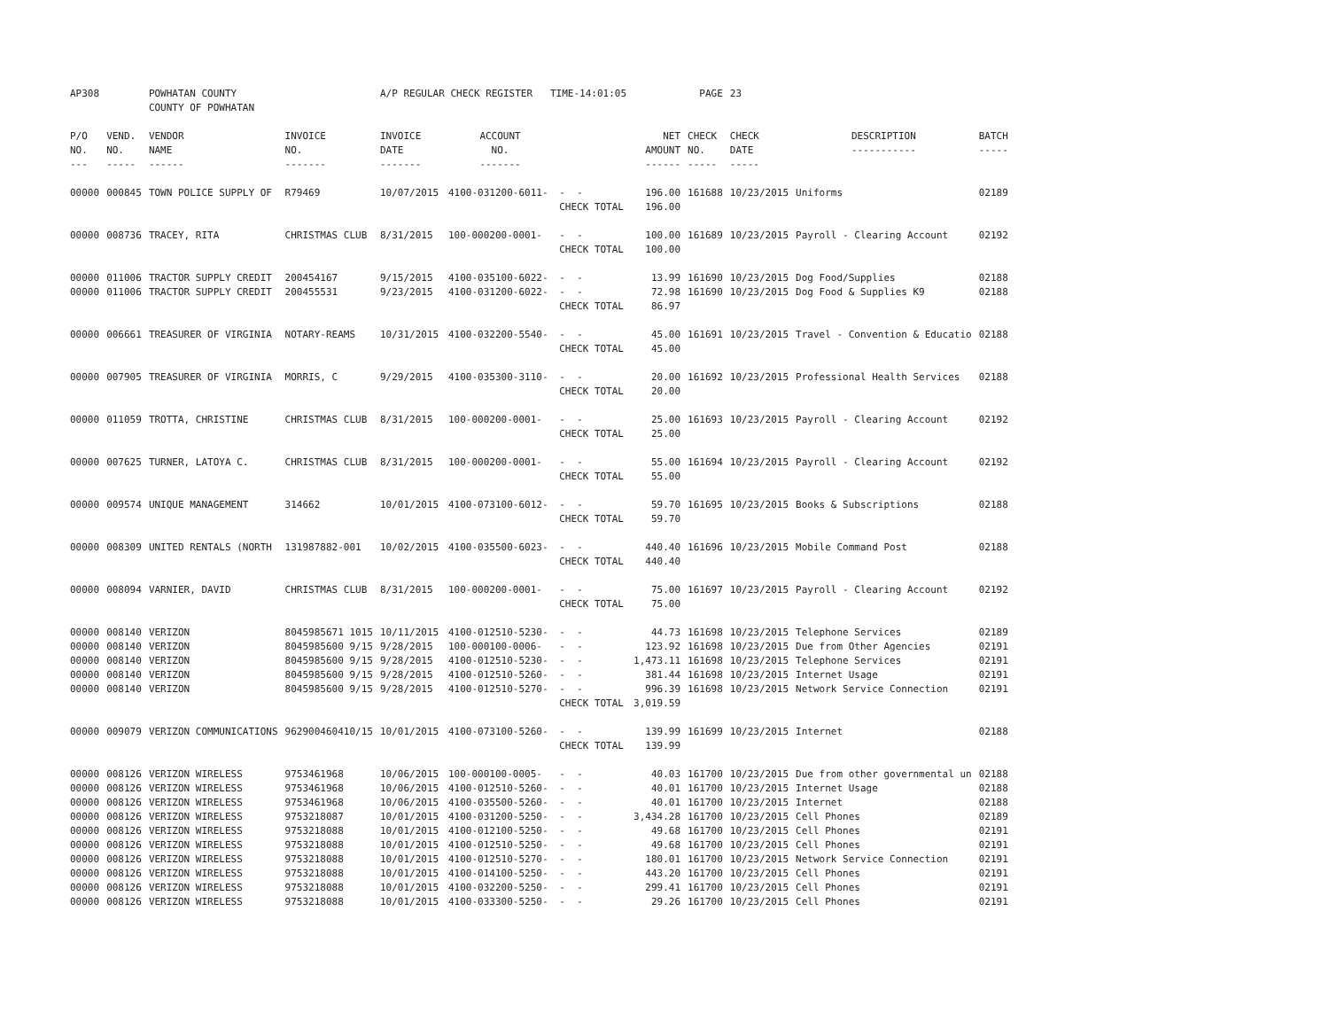| AP308 | | POWHATAN COUNTY COUNTY OF POWHATAN | | A/P REGULAR CHECK REGISTER TIME-14:01:05 | | | | PAGE | 23 | | | |
| P/O NO. --- | VEND. NO. ----- | VENDOR NAME ------ | INVOICE NO. ------- | INVOICE DATE ------- | ACCOUNT NO. ------- | | NET AMOUNT ------ | CHECK NO. ----- | CHECK DATE ----- | DESCRIPTION ----------- | BATCH ----- | |
| 00000 | 000845 | TOWN POLICE SUPPLY OF | R79469 | 10/07/2015 | 4100-031200-6011- | - - | 196.00 | 161688 | 10/23/2015 | Uniforms | 02189 | |
| | | | | | | CHECK TOTAL | 196.00 | | | | | |
| 00000 | 008736 | TRACEY, RITA | CHRISTMAS CLUB | 8/31/2015 | 100-000200-0001- | - - | 100.00 | 161689 | 10/23/2015 | Payroll - Clearing Account | 02192 | |
| | | | | | | CHECK TOTAL | 100.00 | | | | | |
| 00000 | 011006 | TRACTOR SUPPLY CREDIT | 200454167 | 9/15/2015 | 4100-035100-6022- | - - | 13.99 | 161690 | 10/23/2015 | Dog Food/Supplies | 02188 | |
| 00000 | 011006 | TRACTOR SUPPLY CREDIT | 200455531 | 9/23/2015 | 4100-031200-6022- | - - | 72.98 | 161690 | 10/23/2015 | Dog Food & Supplies K9 | 02188 | |
| | | | | | | CHECK TOTAL | 86.97 | | | | | |
| 00000 | 006661 | TREASURER OF VIRGINIA | NOTARY-REAMS | 10/31/2015 | 4100-032200-5540- | - - | 45.00 | 161691 | 10/23/2015 | Travel - Convention & Educatio | 02188 | |
| | | | | | | CHECK TOTAL | 45.00 | | | | | |
| 00000 | 007905 | TREASURER OF VIRGINIA | MORRIS, C | 9/29/2015 | 4100-035300-3110- | - - | 20.00 | 161692 | 10/23/2015 | Professional Health Services | 02188 | |
| | | | | | | CHECK TOTAL | 20.00 | | | | | |
| 00000 | 011059 | TROTTA, CHRISTINE | CHRISTMAS CLUB | 8/31/2015 | 100-000200-0001- | - - | 25.00 | 161693 | 10/23/2015 | Payroll - Clearing Account | 02192 | |
| | | | | | | CHECK TOTAL | 25.00 | | | | | |
| 00000 | 007625 | TURNER, LATOYA C. | CHRISTMAS CLUB | 8/31/2015 | 100-000200-0001- | - - | 55.00 | 161694 | 10/23/2015 | Payroll - Clearing Account | 02192 | |
| | | | | | | CHECK TOTAL | 55.00 | | | | | |
| 00000 | 009574 | UNIQUE MANAGEMENT | 314662 | 10/01/2015 | 4100-073100-6012- | - - | 59.70 | 161695 | 10/23/2015 | Books & Subscriptions | 02188 | |
| | | | | | | CHECK TOTAL | 59.70 | | | | | |
| 00000 | 008309 | UNITED RENTALS (NORTH | 131987882-001 | 10/02/2015 | 4100-035500-6023- | - - | 440.40 | 161696 | 10/23/2015 | Mobile Command Post | 02188 | |
| | | | | | | CHECK TOTAL | 440.40 | | | | | |
| 00000 | 008094 | VARNIER, DAVID | CHRISTMAS CLUB | 8/31/2015 | 100-000200-0001- | - - | 75.00 | 161697 | 10/23/2015 | Payroll - Clearing Account | 02192 | |
| | | | | | | CHECK TOTAL | 75.00 | | | | | |
| 00000 | 008140 | VERIZON | 8045985671 1015 | 10/11/2015 | 4100-012510-5230- | - - | 44.73 | 161698 | 10/23/2015 | Telephone Services | 02189 | |
| 00000 | 008140 | VERIZON | 8045985600 9/15 | 9/28/2015 | 100-000100-0006- | - - | 123.92 | 161698 | 10/23/2015 | Due from Other Agencies | 02191 | |
| 00000 | 008140 | VERIZON | 8045985600 9/15 | 9/28/2015 | 4100-012510-5230- | - - | 1,473.11 | 161698 | 10/23/2015 | Telephone Services | 02191 | |
| 00000 | 008140 | VERIZON | 8045985600 9/15 | 9/28/2015 | 4100-012510-5260- | - - | 381.44 | 161698 | 10/23/2015 | Internet Usage | 02191 | |
| 00000 | 008140 | VERIZON | 8045985600 9/15 | 9/28/2015 | 4100-012510-5270- | - - | 996.39 | 161698 | 10/23/2015 | Network Service Connection | 02191 | |
| | | | | | | CHECK TOTAL | 3,019.59 | | | | | |
| 00000 | 009079 | VERIZON COMMUNICATIONS | 962900460410/15 | 10/01/2015 | 4100-073100-5260- | - - | 139.99 | 161699 | 10/23/2015 | Internet | 02188 | |
| | | | | | | CHECK TOTAL | 139.99 | | | | | |
| 00000 | 008126 | VERIZON WIRELESS | 9753461968 | 10/06/2015 | 100-000100-0005- | - - | 40.03 | 161700 | 10/23/2015 | Due from other governmental un | 02188 | |
| 00000 | 008126 | VERIZON WIRELESS | 9753461968 | 10/06/2015 | 4100-012510-5260- | - - | 40.01 | 161700 | 10/23/2015 | Internet Usage | 02188 | |
| 00000 | 008126 | VERIZON WIRELESS | 9753461968 | 10/06/2015 | 4100-035500-5260- | - - | 40.01 | 161700 | 10/23/2015 | Internet | 02188 | |
| 00000 | 008126 | VERIZON WIRELESS | 9753218087 | 10/01/2015 | 4100-031200-5250- | - - | 3,434.28 | 161700 | 10/23/2015 | Cell Phones | 02189 | |
| 00000 | 008126 | VERIZON WIRELESS | 9753218088 | 10/01/2015 | 4100-012100-5250- | - - | 49.68 | 161700 | 10/23/2015 | Cell Phones | 02191 | |
| 00000 | 008126 | VERIZON WIRELESS | 9753218088 | 10/01/2015 | 4100-012510-5250- | - - | 49.68 | 161700 | 10/23/2015 | Cell Phones | 02191 | |
| 00000 | 008126 | VERIZON WIRELESS | 9753218088 | 10/01/2015 | 4100-012510-5270- | - - | 180.01 | 161700 | 10/23/2015 | Network Service Connection | 02191 | |
| 00000 | 008126 | VERIZON WIRELESS | 9753218088 | 10/01/2015 | 4100-014100-5250- | - - | 443.20 | 161700 | 10/23/2015 | Cell Phones | 02191 | |
| 00000 | 008126 | VERIZON WIRELESS | 9753218088 | 10/01/2015 | 4100-032200-5250- | - - | 299.41 | 161700 | 10/23/2015 | Cell Phones | 02191 | |
| 00000 | 008126 | VERIZON WIRELESS | 9753218088 | 10/01/2015 | 4100-033300-5250- | - - | 29.26 | 161700 | 10/23/2015 | Cell Phones | 02191 | |